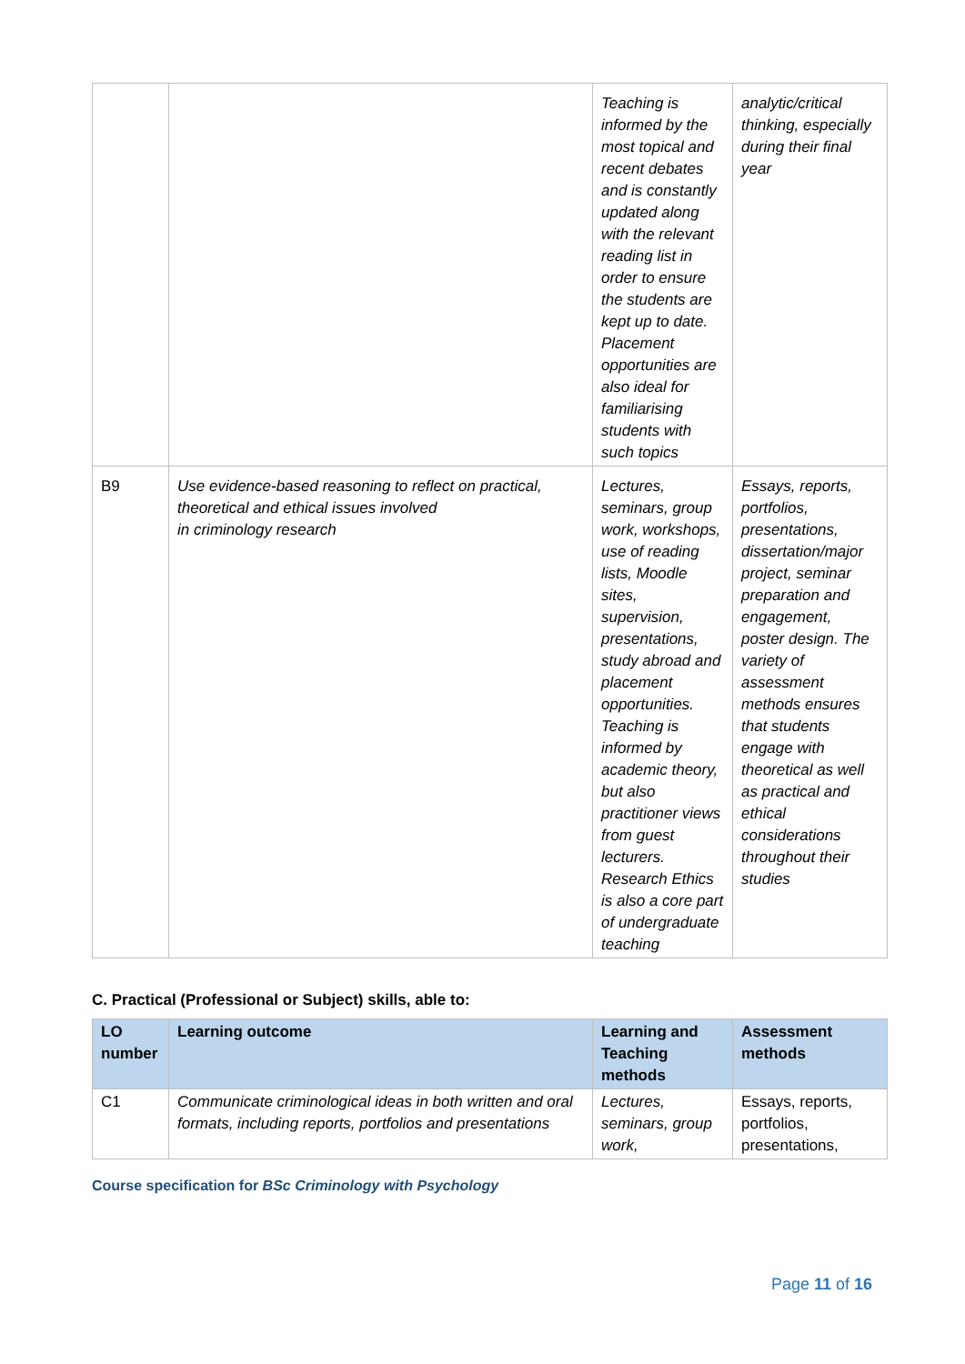| | | Teaching is informed by the most topical and recent debates and is constantly updated along with the relevant reading list in order to ensure the students are kept up to date. Placement opportunities are also ideal for familiarising students with such topics | analytic/critical thinking, especially during their final year |
| B9 | Use evidence-based reasoning to reflect on practical, theoretical and ethical issues involved in criminology research | Lectures, seminars, group work, workshops, use of reading lists, Moodle sites, supervision, presentations, study abroad and placement opportunities. Teaching is informed by academic theory, but also practitioner views from guest lecturers. Research Ethics is also a core part of undergraduate teaching | Essays, reports, portfolios, presentations, dissertation/major project, seminar preparation and engagement, poster design. The variety of assessment methods ensures that students engage with theoretical as well as practical and ethical considerations throughout their studies |
C. Practical (Professional or Subject) skills, able to:
| LO number | Learning outcome | Learning and Teaching methods | Assessment methods |
| --- | --- | --- | --- |
| C1 | Communicate criminological ideas in both written and oral formats, including reports, portfolios and presentations | Lectures, seminars, group work, | Essays, reports, portfolios, presentations, |
Course specification for BSc Criminology with Psychology
Page 11 of 16